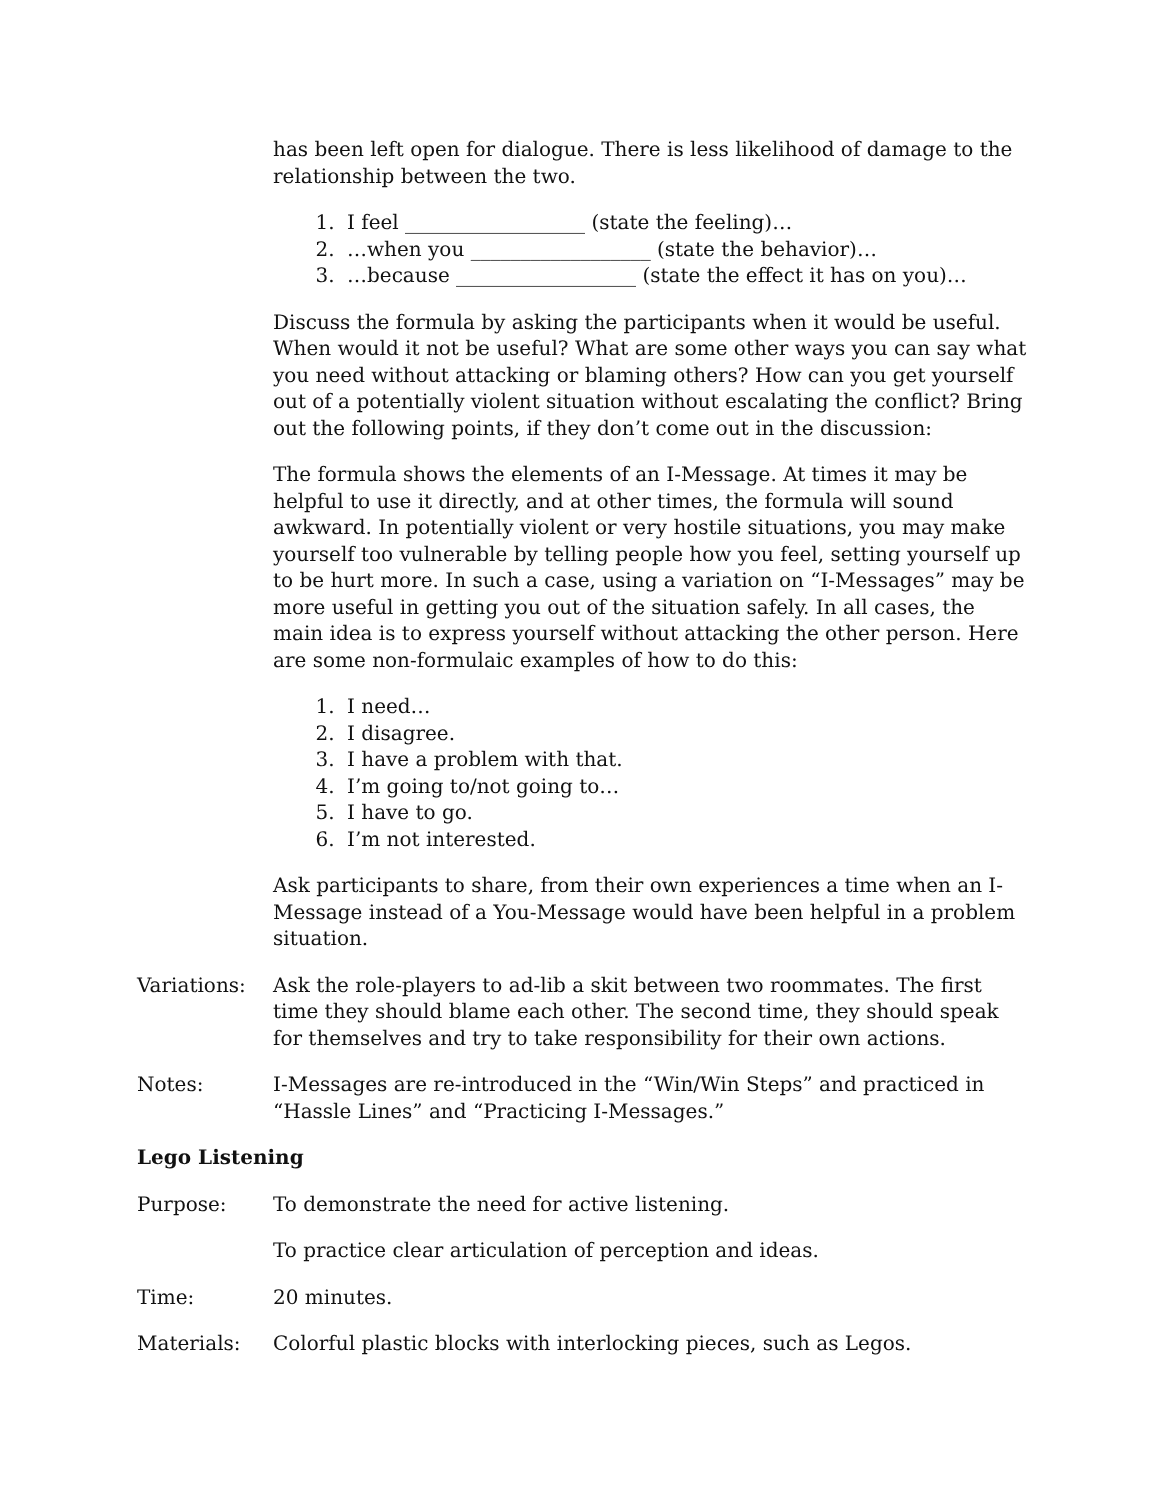has been left open for dialogue. There is less likelihood of damage to the relationship between the two.
1. I feel __________________ (state the feeling)…
2. …when you __________________ (state the behavior)…
3. …because __________________ (state the effect it has on you)…
Discuss the formula by asking the participants when it would be useful. When would it not be useful? What are some other ways you can say what you need without attacking or blaming others? How can you get yourself out of a potentially violent situation without escalating the conflict? Bring out the following points, if they don’t come out in the discussion:
The formula shows the elements of an I-Message. At times it may be helpful to use it directly, and at other times, the formula will sound awkward. In potentially violent or very hostile situations, you may make yourself too vulnerable by telling people how you feel, setting yourself up to be hurt more. In such a case, using a variation on “I-Messages” may be more useful in getting you out of the situation safely. In all cases, the main idea is to express yourself without attacking the other person. Here are some non-formulaic examples of how to do this:
1. I need…
2. I disagree.
3. I have a problem with that.
4. I’m going to/not going to…
5. I have to go.
6. I’m not interested.
Ask participants to share, from their own experiences a time when an I-Message instead of a You-Message would have been helpful in a problem situation.
Variations: Ask the role-players to ad-lib a skit between two roommates. The first time they should blame each other. The second time, they should speak for themselves and try to take responsibility for their own actions.
Notes: I-Messages are re-introduced in the “Win/Win Steps” and practiced in “Hassle Lines” and “Practicing I-Messages.”
Lego Listening
Purpose: To demonstrate the need for active listening.
To practice clear articulation of perception and ideas.
Time: 20 minutes.
Materials: Colorful plastic blocks with interlocking pieces, such as Legos.